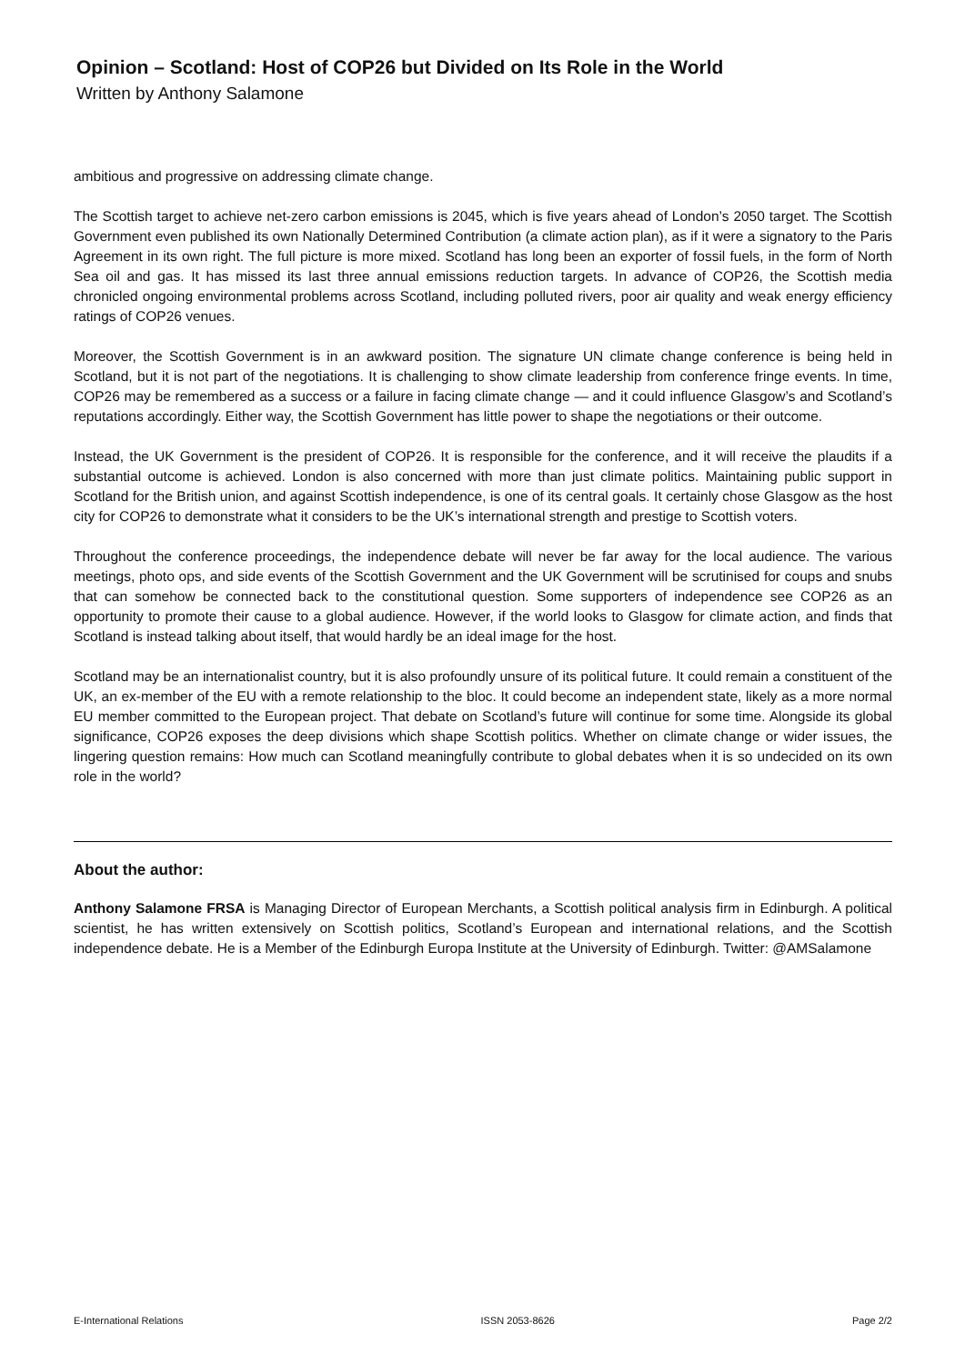Opinion – Scotland: Host of COP26 but Divided on Its Role in the World
Written by Anthony Salamone
ambitious and progressive on addressing climate change.
The Scottish target to achieve net-zero carbon emissions is 2045, which is five years ahead of London’s 2050 target. The Scottish Government even published its own Nationally Determined Contribution (a climate action plan), as if it were a signatory to the Paris Agreement in its own right. The full picture is more mixed. Scotland has long been an exporter of fossil fuels, in the form of North Sea oil and gas. It has missed its last three annual emissions reduction targets. In advance of COP26, the Scottish media chronicled ongoing environmental problems across Scotland, including polluted rivers, poor air quality and weak energy efficiency ratings of COP26 venues.
Moreover, the Scottish Government is in an awkward position. The signature UN climate change conference is being held in Scotland, but it is not part of the negotiations. It is challenging to show climate leadership from conference fringe events. In time, COP26 may be remembered as a success or a failure in facing climate change — and it could influence Glasgow’s and Scotland’s reputations accordingly. Either way, the Scottish Government has little power to shape the negotiations or their outcome.
Instead, the UK Government is the president of COP26. It is responsible for the conference, and it will receive the plaudits if a substantial outcome is achieved. London is also concerned with more than just climate politics. Maintaining public support in Scotland for the British union, and against Scottish independence, is one of its central goals. It certainly chose Glasgow as the host city for COP26 to demonstrate what it considers to be the UK’s international strength and prestige to Scottish voters.
Throughout the conference proceedings, the independence debate will never be far away for the local audience. The various meetings, photo ops, and side events of the Scottish Government and the UK Government will be scrutinised for coups and snubs that can somehow be connected back to the constitutional question. Some supporters of independence see COP26 as an opportunity to promote their cause to a global audience. However, if the world looks to Glasgow for climate action, and finds that Scotland is instead talking about itself, that would hardly be an ideal image for the host.
Scotland may be an internationalist country, but it is also profoundly unsure of its political future. It could remain a constituent of the UK, an ex-member of the EU with a remote relationship to the bloc. It could become an independent state, likely as a more normal EU member committed to the European project. That debate on Scotland’s future will continue for some time. Alongside its global significance, COP26 exposes the deep divisions which shape Scottish politics. Whether on climate change or wider issues, the lingering question remains: How much can Scotland meaningfully contribute to global debates when it is so undecided on its own role in the world?
About the author:
Anthony Salamone FRSA is Managing Director of European Merchants, a Scottish political analysis firm in Edinburgh. A political scientist, he has written extensively on Scottish politics, Scotland’s European and international relations, and the Scottish independence debate. He is a Member of the Edinburgh Europa Institute at the University of Edinburgh. Twitter: @AMSalamone
E-International Relations ISSN 2053-8626 Page 2/2